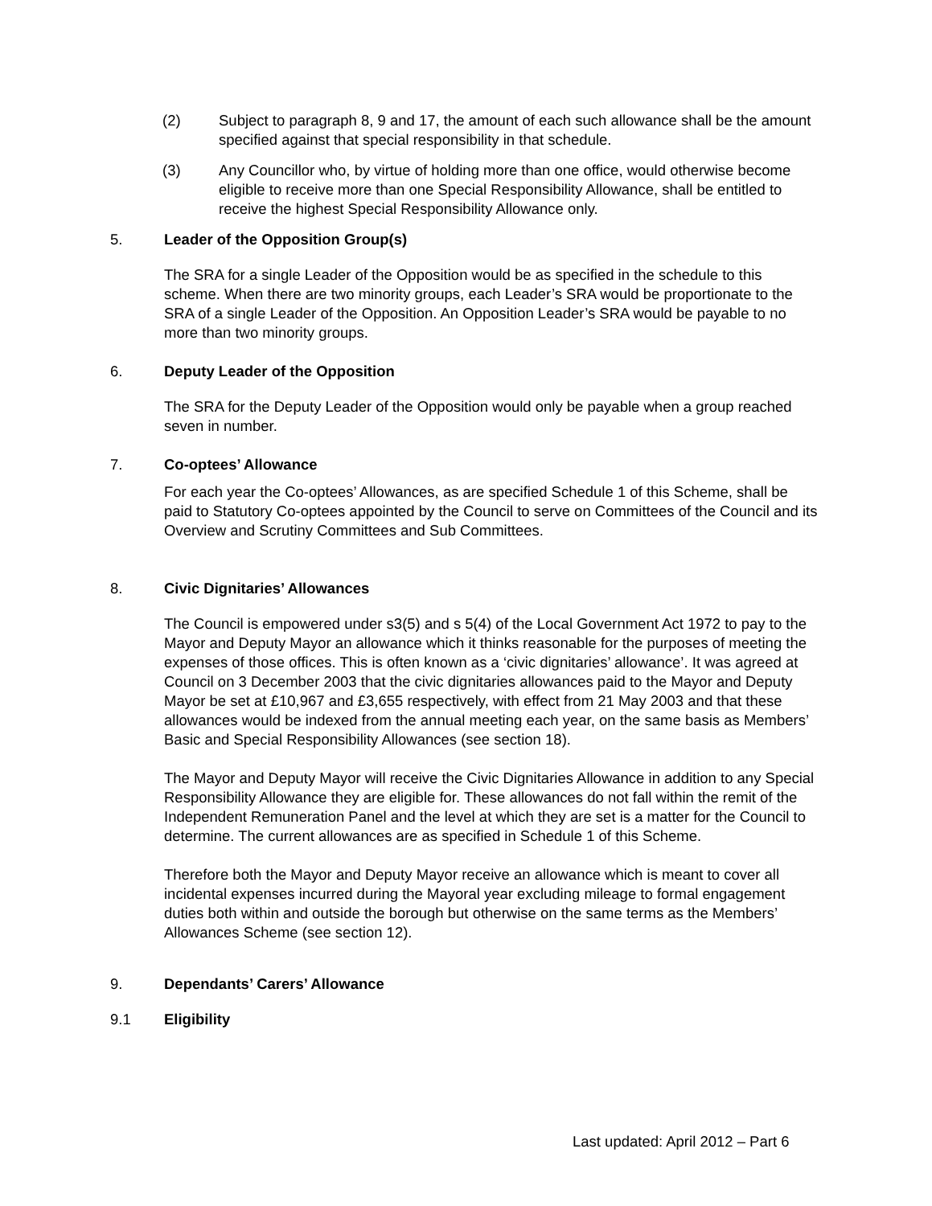(2) Subject to paragraph 8, 9 and 17, the amount of each such allowance shall be the amount specified against that special responsibility in that schedule.
(3) Any Councillor who, by virtue of holding more than one office, would otherwise become eligible to receive more than one Special Responsibility Allowance, shall be entitled to receive the highest Special Responsibility Allowance only.
5. Leader of the Opposition Group(s)
The SRA for a single Leader of the Opposition would be as specified in the schedule to this scheme. When there are two minority groups, each Leader’s SRA would be proportionate to the SRA of a single Leader of the Opposition. An Opposition Leader’s SRA would be payable to no more than two minority groups.
6. Deputy Leader of the Opposition
The SRA for the Deputy Leader of the Opposition would only be payable when a group reached seven in number.
7. Co-optees’ Allowance
For each year the Co-optees’ Allowances, as are specified Schedule 1 of this Scheme, shall be paid to Statutory Co-optees appointed by the Council to serve on Committees of the Council and its Overview and Scrutiny Committees and Sub Committees.
8. Civic Dignitaries’ Allowances
The Council is empowered under s3(5) and s 5(4) of the Local Government Act 1972 to pay to the Mayor and Deputy Mayor an allowance which it thinks reasonable for the purposes of meeting the expenses of those offices. This is often known as a ‘civic dignitaries’ allowance’. It was agreed at Council on 3 December 2003 that the civic dignitaries allowances paid to the Mayor and Deputy Mayor be set at £10,967 and £3,655 respectively, with effect from 21 May 2003 and that these allowances would be indexed from the annual meeting each year, on the same basis as Members’ Basic and Special Responsibility Allowances (see section 18).
The Mayor and Deputy Mayor will receive the Civic Dignitaries Allowance in addition to any Special Responsibility Allowance they are eligible for. These allowances do not fall within the remit of the Independent Remuneration Panel and the level at which they are set is a matter for the Council to determine. The current allowances are as specified in Schedule 1 of this Scheme.
Therefore both the Mayor and Deputy Mayor receive an allowance which is meant to cover all incidental expenses incurred during the Mayoral year excluding mileage to formal engagement duties both within and outside the borough but otherwise on the same terms as the Members’ Allowances Scheme (see section 12).
9. Dependants’ Carers’ Allowance
9.1 Eligibility
Last updated: April 2012 – Part 6